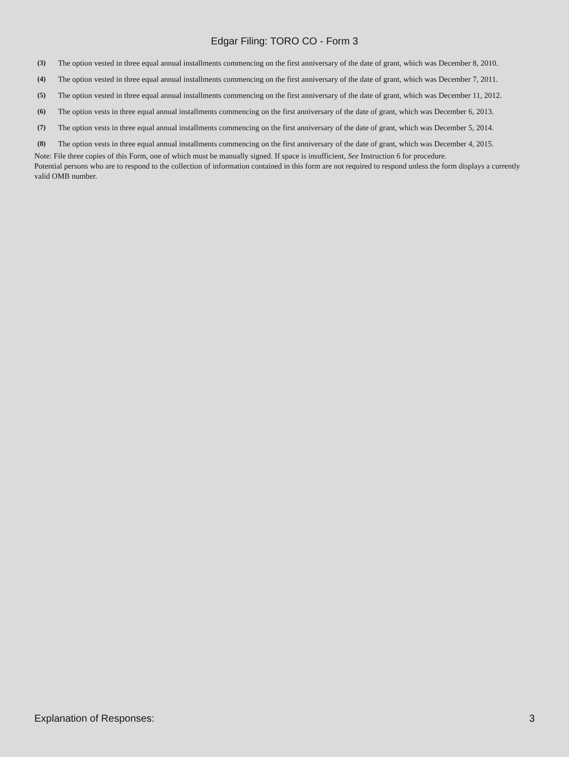Edgar Filing: TORO CO - Form 3
| (3) | The option vested in three equal annual installments commencing on the first anniversary of the date of grant, which was December 8, 2010. |
| (4) | The option vested in three equal annual installments commencing on the first anniversary of the date of grant, which was December 7, 2011. |
| (5) | The option vested in three equal annual installments commencing on the first anniversary of the date of grant, which was December 11, 2012. |
| (6) | The option vests in three equal annual installments commencing on the first anniversary of the date of grant, which was December 6, 2013. |
| (7) | The option vests in three equal annual installments commencing on the first anniversary of the date of grant, which was December 5, 2014. |
| (8) | The option vests in three equal annual installments commencing on the first anniversary of the date of grant, which was December 4, 2015. |
Note: File three copies of this Form, one of which must be manually signed. If space is insufficient, See Instruction 6 for procedure.
Potential persons who are to respond to the collection of information contained in this form are not required to respond unless the form displays a currently valid OMB number.
Explanation of Responses: 3